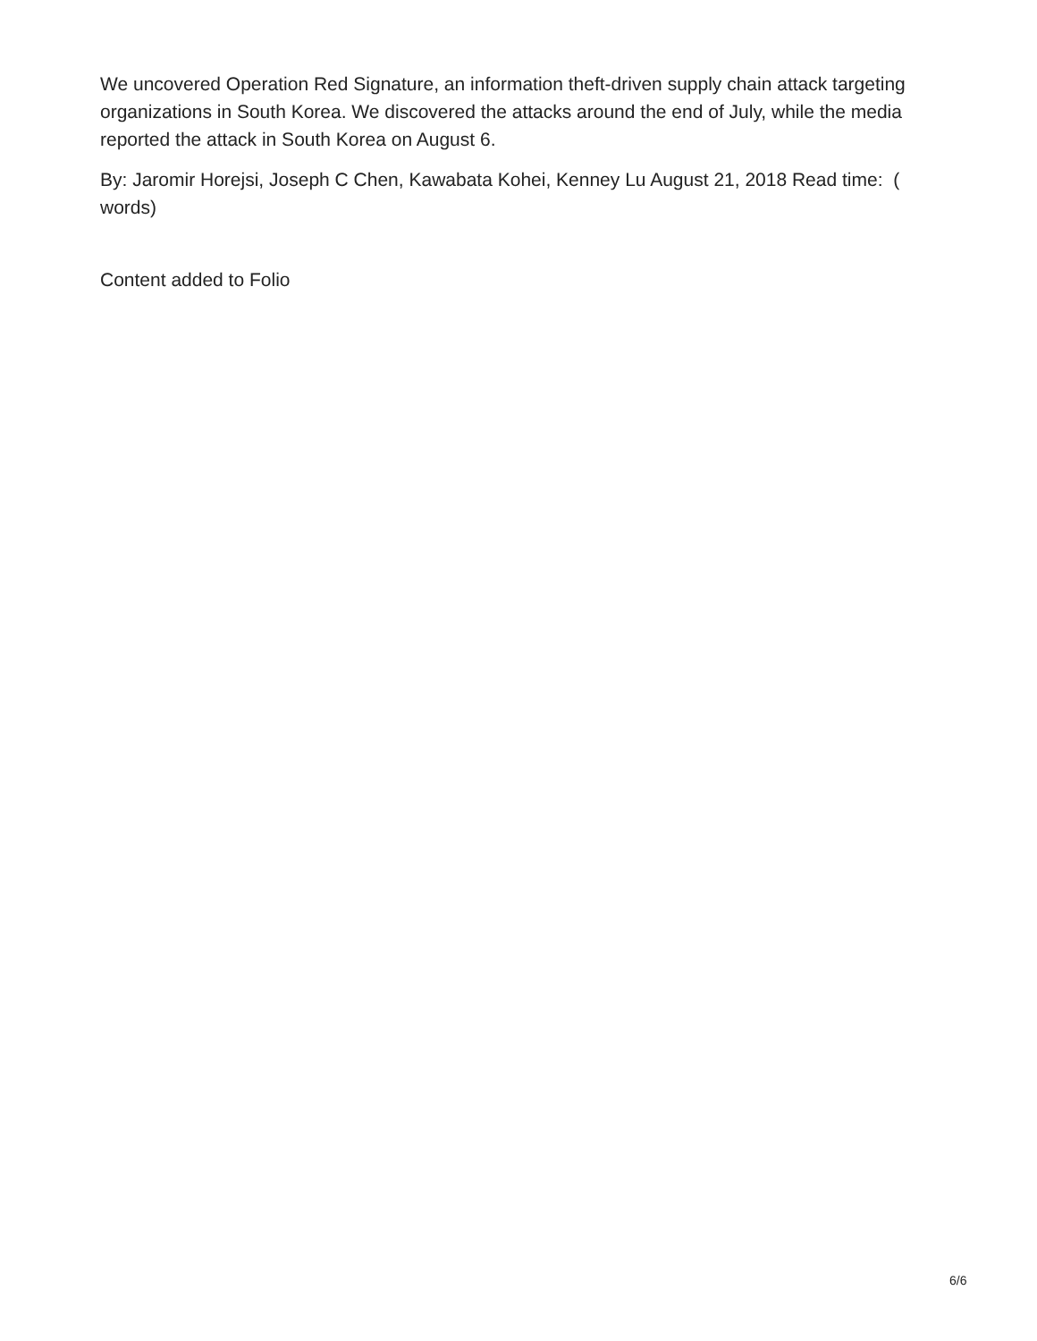We uncovered Operation Red Signature, an information theft-driven supply chain attack targeting organizations in South Korea. We discovered the attacks around the end of July, while the media reported the attack in South Korea on August 6.
By: Jaromir Horejsi, Joseph C Chen, Kawabata Kohei, Kenney Lu August 21, 2018 Read time: ( words)
Content added to Folio
6/6